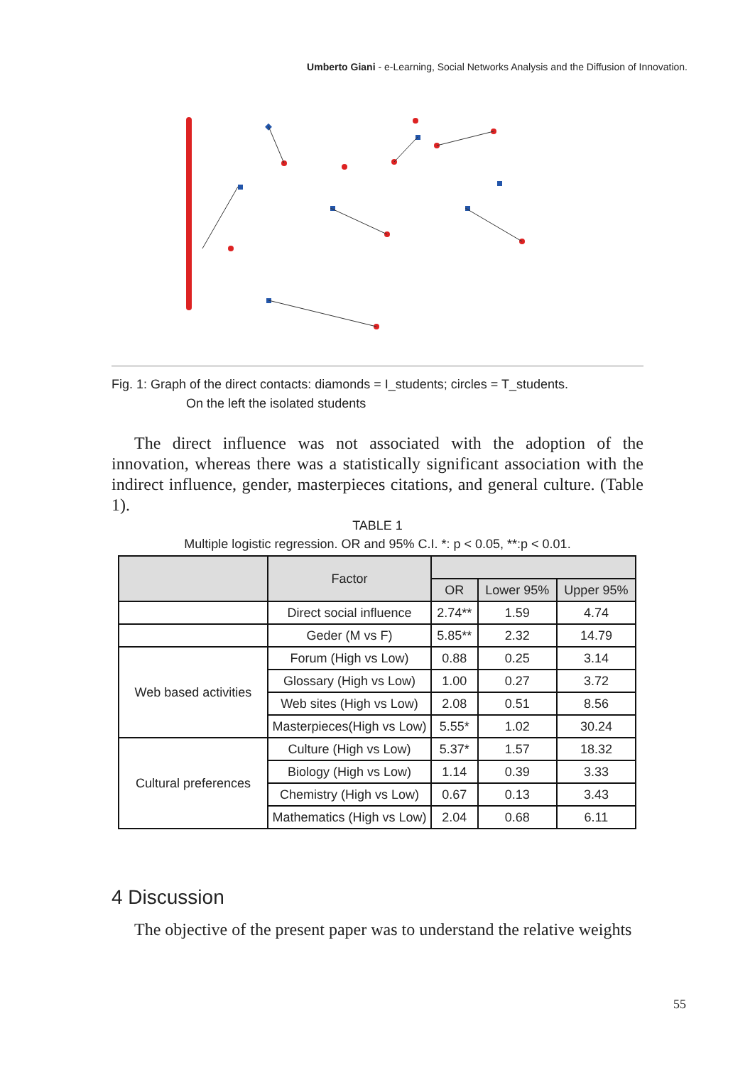Umberto Giani - e-Learning, Social Networks Analysis and the Diffusion of Innovation.
Fig. 1: Graph of the direct contacts: diamonds = I_students; circles = T_students.
On the left the isolated students
The direct influence was not associated with the adoption of the innovation, whereas there was a statistically significant association with the indirect influence, gender, masterpieces citations, and general culture. (Table 1).
TABLE 1
Multiple logistic regression. OR and 95% C.I. *: p < 0.05, **:p < 0.01.
| | Factor | | | |
| --- | --- | --- | --- | --- |
| | | OR | Lower 95% | Upper 95% |
| | Direct social influence | 2.74** | 1.59 | 4.74 |
| | Geder (M vs F) | 5.85** | 2.32 | 14.79 |
| Web based activities | Forum (High vs Low) | 0.88 | 0.25 | 3.14 |
| | Glossary (High vs Low) | 1.00 | 0.27 | 3.72 |
| | Web sites (High vs Low) | 2.08 | 0.51 | 8.56 |
| | Masterpieces(High vs Low) | 5.55* | 1.02 | 30.24 |
| Cultural preferences | Culture (High vs Low) | 5.37* | 1.57 | 18.32 |
| | Biology (High vs Low) | 1.14 | 0.39 | 3.33 |
| | Chemistry (High vs Low) | 0.67 | 0.13 | 3.43 |
| | Mathematics (High vs Low) | 2.04 | 0.68 | 6.11 |
4 Discussion
The objective of the present paper was to understand the relative weights
55